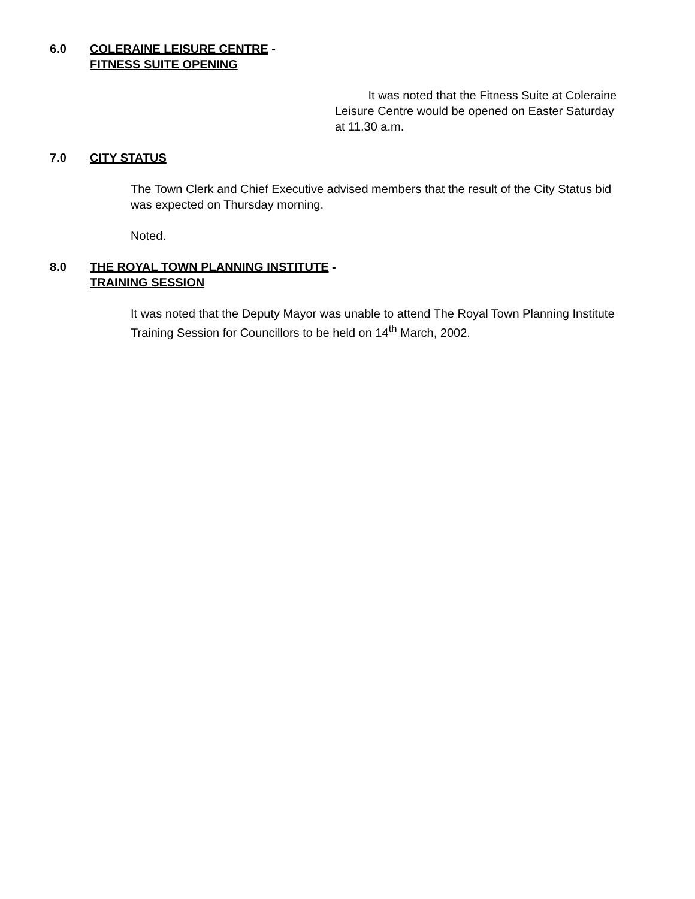6.0 COLERAINE LEISURE CENTRE -
FITNESS SUITE OPENING
It was noted that the Fitness Suite at Coleraine Leisure Centre would be opened on Easter Saturday at 11.30 a.m.
7.0 CITY STATUS
The Town Clerk and Chief Executive advised members that the result of the City Status bid was expected on Thursday morning.
Noted.
8.0 THE ROYAL TOWN PLANNING INSTITUTE -
TRAINING SESSION
It was noted that the Deputy Mayor was unable to attend The Royal Town Planning Institute Training Session for Councillors to be held on 14<sup>th</sup> March, 2002.